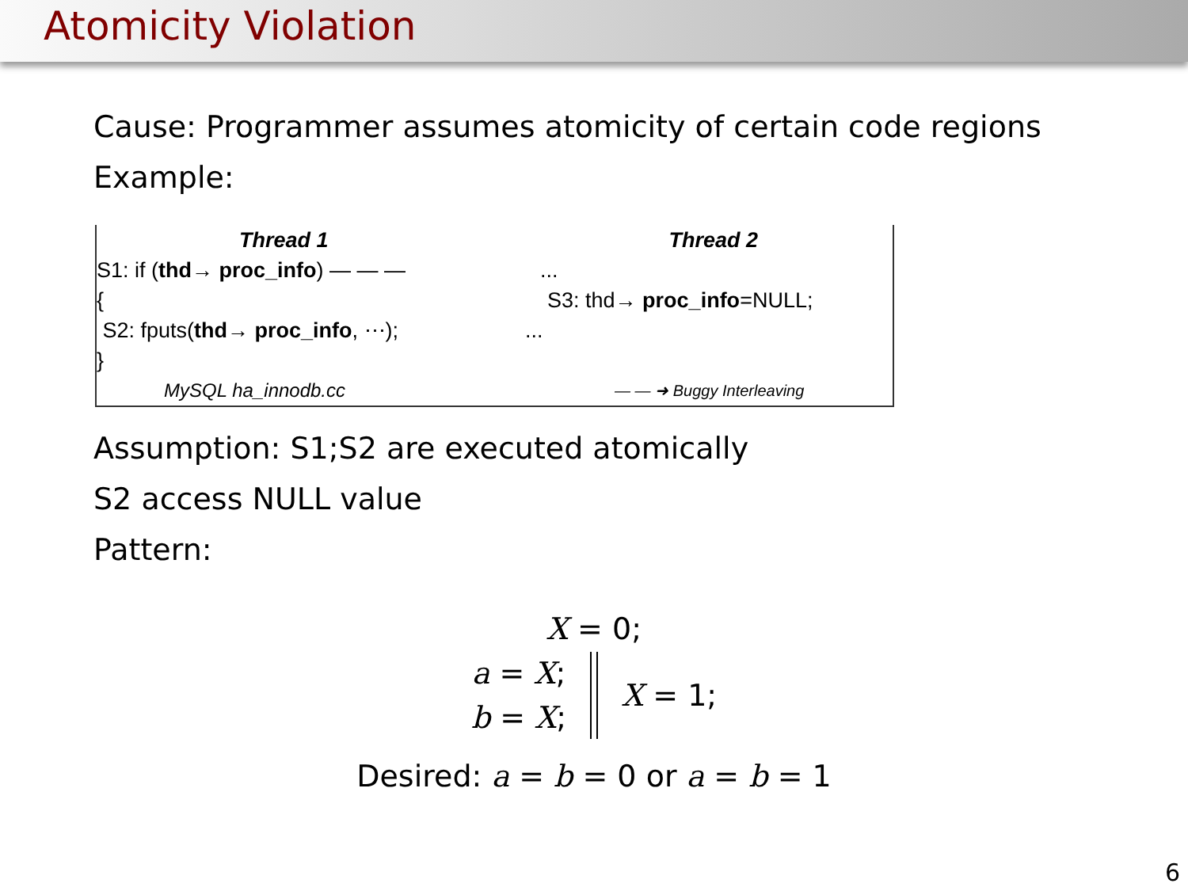Atomicity Violation
Cause: Programmer assumes atomicity of certain code regions
Example:
Thread 1 Thread 2
S1: if (thd→ proc_info) — — —...
{ S3: thd→ proc_info=NULL;
S2: fputs(thd→ proc_info, ⋯);...
}
MySQL ha_innodb.cc — — ➜ Buggy Interleaving
Assumption: S1;S2 are executed atomically
S2 access NULL value
Pattern:
X = 0;
a = X;
b = X;
X = 1;
Desired: a = b = 0 or a = b = 1
6